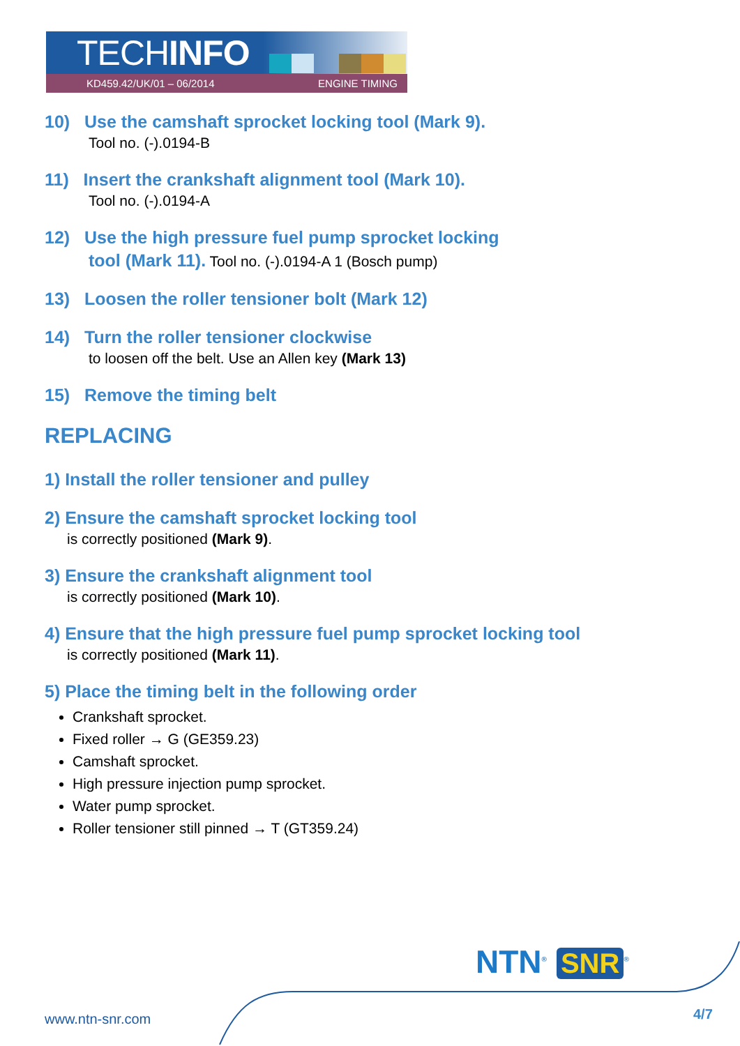TECHINFO
KD459.42/UK/01 – 06/2014 ENGINE TIMING
10) Use the camshaft sprocket locking tool (Mark 9).
Tool no. (-).0194-B
11) Insert the crankshaft alignment tool (Mark 10).
Tool no. (-).0194-A
12) Use the high pressure fuel pump sprocket locking
tool (Mark 11). Tool no. (-).0194-A 1 (Bosch pump)
13) Loosen the roller tensioner bolt (Mark 12)
14) Turn the roller tensioner clockwise
to loosen off the belt. Use an Allen key (Mark 13)
15) Remove the timing belt
REPLACING
1) Install the roller tensioner and pulley
2) Ensure the camshaft sprocket locking tool
is correctly positioned (Mark 9).
3) Ensure the crankshaft alignment tool
is correctly positioned (Mark 10).
4) Ensure that the high pressure fuel pump sprocket locking tool
is correctly positioned (Mark 11).
5) Place the timing belt in the following order
Crankshaft sprocket.
Fixed roller → G (GE359.23)
Camshaft sprocket.
High pressure injection pump sprocket.
Water pump sprocket.
Roller tensioner still pinned → T (GT359.24)
NTN<sup>®</sup> SNR<sup>®</sup>
www.ntn-snr.com 4/7